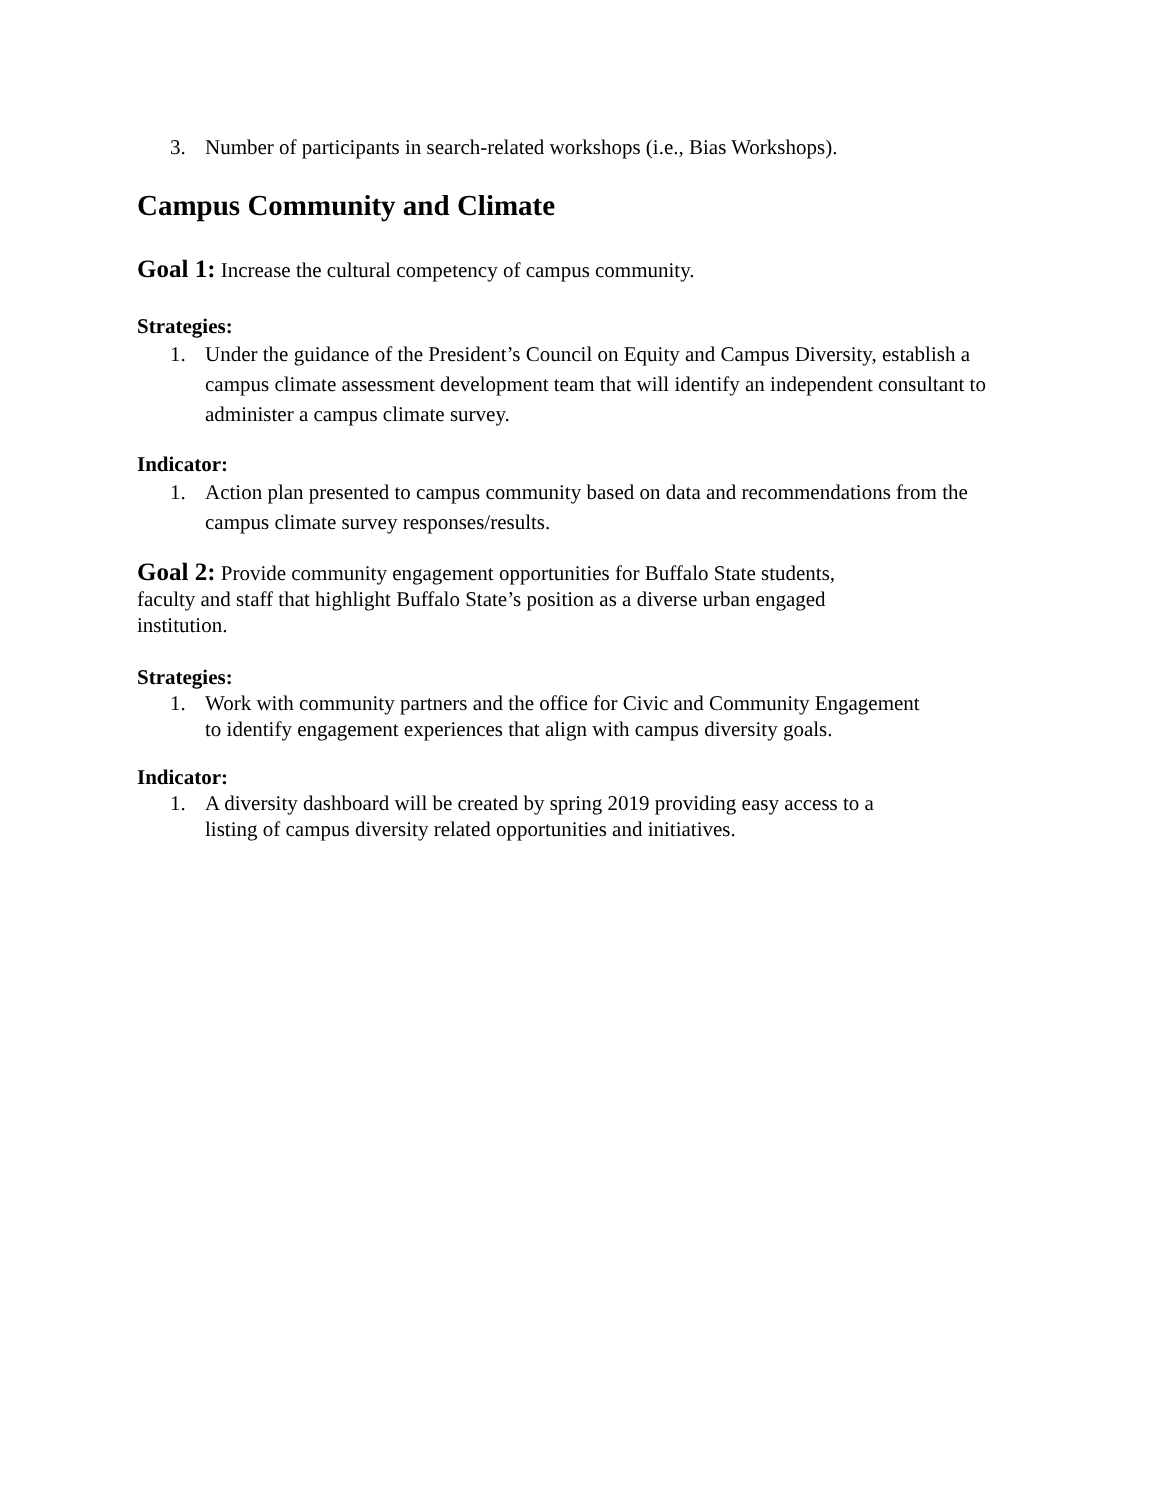3. Number of participants in search-related workshops (i.e., Bias Workshops).
Campus Community and Climate
Goal 1: Increase the cultural competency of campus community.
Strategies:
1. Under the guidance of the President’s Council on Equity and Campus Diversity, establish a campus climate assessment development team that will identify an independent consultant to administer a campus climate survey.
Indicator:
1. Action plan presented to campus community based on data and recommendations from the campus climate survey responses/results.
Goal 2: Provide community engagement opportunities for Buffalo State students, faculty and staff that highlight Buffalo State’s position as a diverse urban engaged institution.
Strategies:
1. Work with community partners and the office for Civic and Community Engagement to identify engagement experiences that align with campus diversity goals.
Indicator:
1. A diversity dashboard will be created by spring 2019 providing easy access to a listing of campus diversity related opportunities and initiatives.